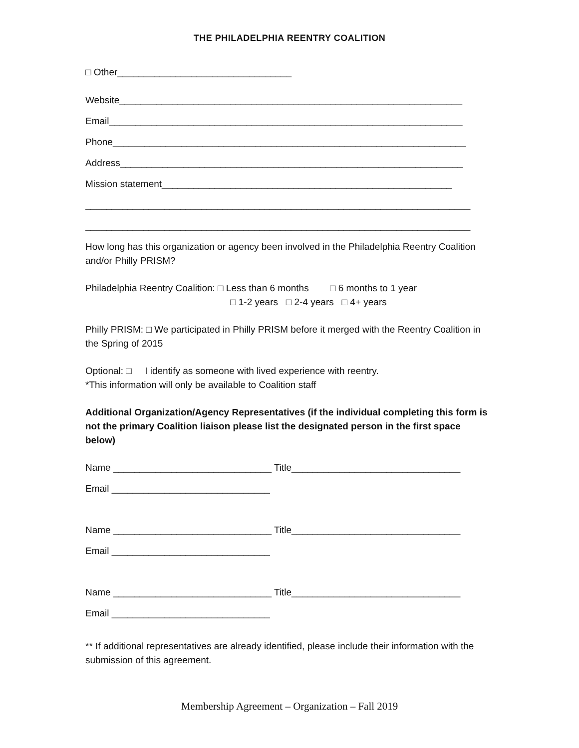THE PHILADELPHIA REENTRY COALITION
□ Other_________________________________
Website_________________________________________________________________
Email___________________________________________________________________
Phone___________________________________________________________________
Address_________________________________________________________________
Mission statement_______________________________________________________
_________________________________________________________________________
_________________________________________________________________________
How long has this organization or agency been involved in the Philadelphia Reentry Coalition and/or Philly PRISM?
Philadelphia Reentry Coalition: □ Less than 6 months □ 6 months to 1 year
□ 1-2 years □ 2-4 years □ 4+ years
Philly PRISM: □ We participated in Philly PRISM before it merged with the Reentry Coalition in the Spring of 2015
Optional: □ I identify as someone with lived experience with reentry.
*This information will only be available to Coalition staff
Additional Organization/Agency Representatives (if the individual completing this form is not the primary Coalition liaison please list the designated person in the first space below)
Name ______________________________ Title________________________________
Email ______________________________
Name ______________________________ Title________________________________
Email ______________________________
Name ______________________________ Title________________________________
Email ______________________________
** If additional representatives are already identified, please include their information with the submission of this agreement.
Membership Agreement – Organization – Fall 2019